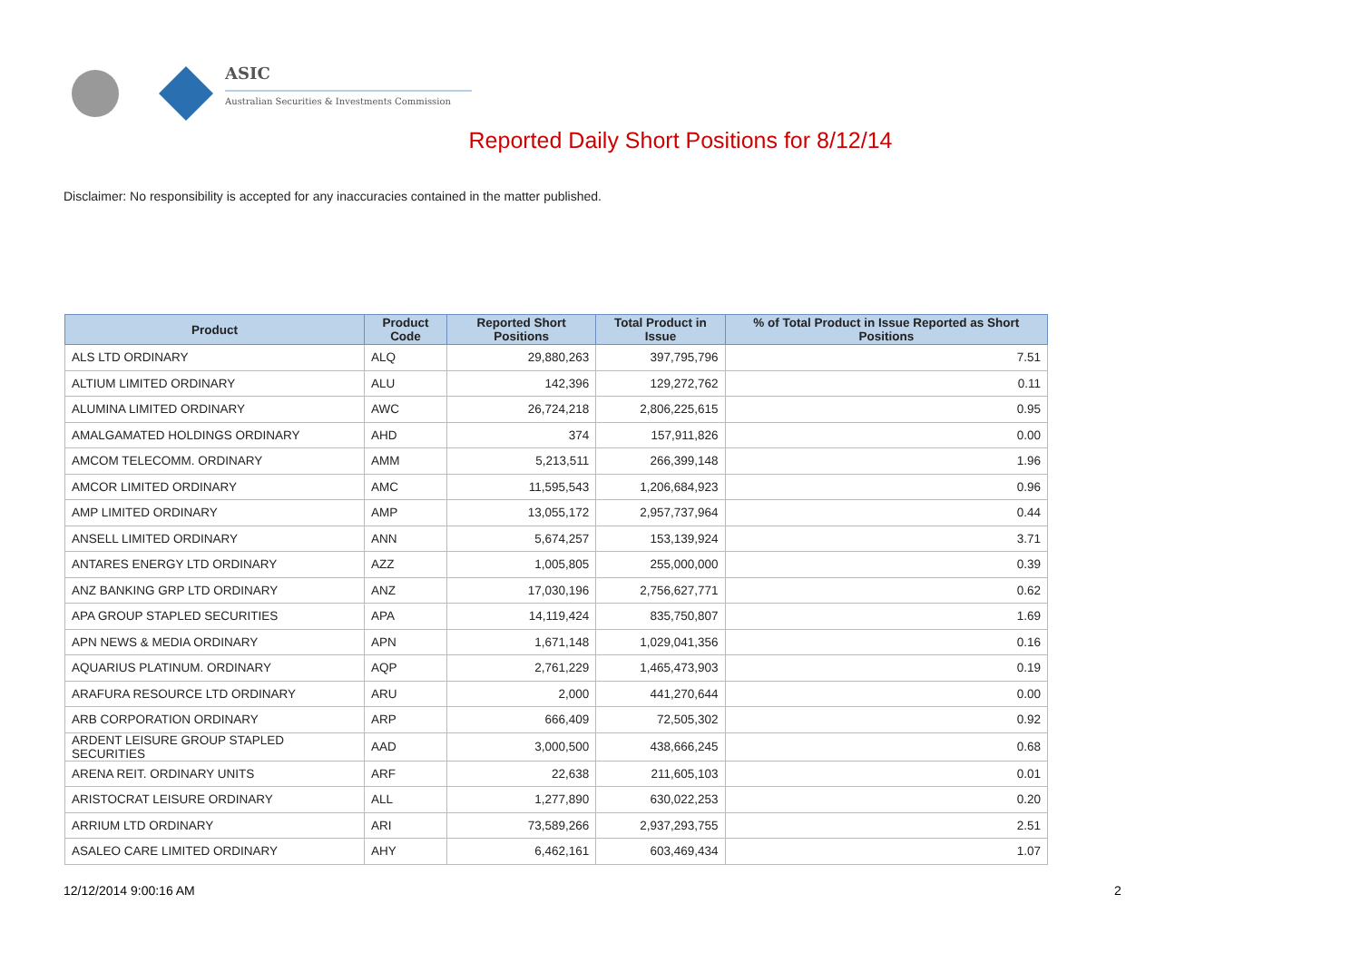ASIC
Australian Securities & Investments Commission
Reported Daily Short Positions for 8/12/14
Disclaimer: No responsibility is accepted for any inaccuracies contained in the matter published.
| Product | Product Code | Reported Short Positions | Total Product in Issue | % of Total Product in Issue Reported as Short Positions |
| --- | --- | --- | --- | --- |
| ALS LTD ORDINARY | ALQ | 29,880,263 | 397,795,796 | 7.51 |
| ALTIUM LIMITED ORDINARY | ALU | 142,396 | 129,272,762 | 0.11 |
| ALUMINA LIMITED ORDINARY | AWC | 26,724,218 | 2,806,225,615 | 0.95 |
| AMALGAMATED HOLDINGS ORDINARY | AHD | 374 | 157,911,826 | 0.00 |
| AMCOM TELECOMM. ORDINARY | AMM | 5,213,511 | 266,399,148 | 1.96 |
| AMCOR LIMITED ORDINARY | AMC | 11,595,543 | 1,206,684,923 | 0.96 |
| AMP LIMITED ORDINARY | AMP | 13,055,172 | 2,957,737,964 | 0.44 |
| ANSELL LIMITED ORDINARY | ANN | 5,674,257 | 153,139,924 | 3.71 |
| ANTARES ENERGY LTD ORDINARY | AZZ | 1,005,805 | 255,000,000 | 0.39 |
| ANZ BANKING GRP LTD ORDINARY | ANZ | 17,030,196 | 2,756,627,771 | 0.62 |
| APA GROUP STAPLED SECURITIES | APA | 14,119,424 | 835,750,807 | 1.69 |
| APN NEWS & MEDIA ORDINARY | APN | 1,671,148 | 1,029,041,356 | 0.16 |
| AQUARIUS PLATINUM. ORDINARY | AQP | 2,761,229 | 1,465,473,903 | 0.19 |
| ARAFURA RESOURCE LTD ORDINARY | ARU | 2,000 | 441,270,644 | 0.00 |
| ARB CORPORATION ORDINARY | ARP | 666,409 | 72,505,302 | 0.92 |
| ARDENT LEISURE GROUP STAPLED SECURITIES | AAD | 3,000,500 | 438,666,245 | 0.68 |
| ARENA REIT. ORDINARY UNITS | ARF | 22,638 | 211,605,103 | 0.01 |
| ARISTOCRAT LEISURE ORDINARY | ALL | 1,277,890 | 630,022,253 | 0.20 |
| ARRIUM LTD ORDINARY | ARI | 73,589,266 | 2,937,293,755 | 2.51 |
| ASALEO CARE LIMITED ORDINARY | AHY | 6,462,161 | 603,469,434 | 1.07 |
12/12/2014 9:00:16 AM 2